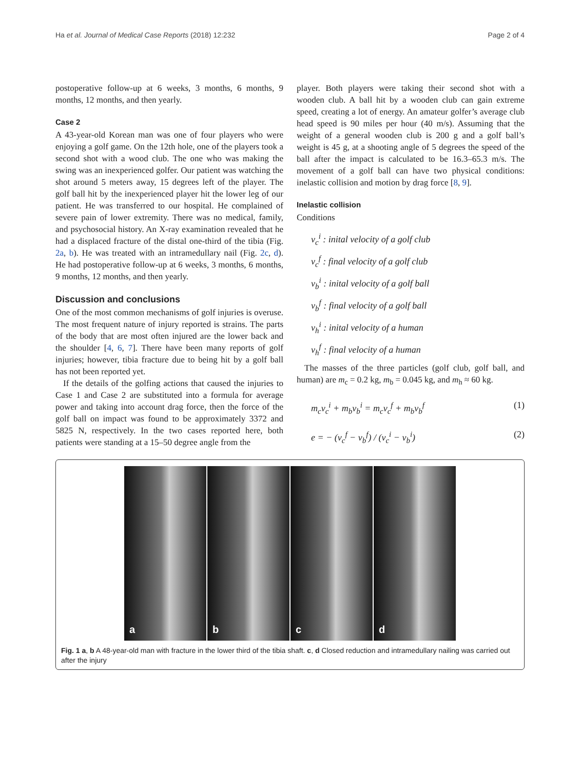Ha et al. Journal of Medical Case Reports (2018) 12:232 Page 2 of 4
postoperative follow-up at 6 weeks, 3 months, 6 months, 9 months, 12 months, and then yearly.
Case 2
A 43-year-old Korean man was one of four players who were enjoying a golf game. On the 12th hole, one of the players took a second shot with a wood club. The one who was making the swing was an inexperienced golfer. Our patient was watching the shot around 5 meters away, 15 degrees left of the player. The golf ball hit by the inexperienced player hit the lower leg of our patient. He was transferred to our hospital. He complained of severe pain of lower extremity. There was no medical, family, and psychosocial history. An X-ray examination revealed that he had a displaced fracture of the distal one-third of the tibia (Fig. 2a, b). He was treated with an intramedullary nail (Fig. 2c, d). He had postoperative follow-up at 6 weeks, 3 months, 6 months, 9 months, 12 months, and then yearly.
Discussion and conclusions
One of the most common mechanisms of golf injuries is overuse. The most frequent nature of injury reported is strains. The parts of the body that are most often injured are the lower back and the shoulder [4, 6, 7]. There have been many reports of golf injuries; however, tibia fracture due to being hit by a golf ball has not been reported yet.
If the details of the golfing actions that caused the injuries to Case 1 and Case 2 are substituted into a formula for average power and taking into account drag force, then the force of the golf ball on impact was found to be approximately 3372 and 5825 N, respectively. In the two cases reported here, both patients were standing at a 15–50 degree angle from the
player. Both players were taking their second shot with a wooden club. A ball hit by a wooden club can gain extreme speed, creating a lot of energy. An amateur golfer’s average club head speed is 90 miles per hour (40 m/s). Assuming that the weight of a general wooden club is 200 g and a golf ball’s weight is 45 g, at a shooting angle of 5 degrees the speed of the ball after the impact is calculated to be 16.3–65.3 m/s. The movement of a golf ball can have two physical conditions: inelastic collision and motion by drag force [8, 9].
Inelastic collision
Conditions
v<sub>c</sub><sup>i</sup> : inital velocity of a golf club
v<sub>c</sub><sup>f</sup> : final velocity of a golf club
v<sub>b</sub><sup>i</sup> : inital velocity of a golf ball
v<sub>b</sub><sup>f</sup> : final velocity of a golf ball
v<sub>h</sub><sup>i</sup> : inital velocity of a human
v<sub>h</sub><sup>f</sup> : final velocity of a human
The masses of the three particles (golf club, golf ball, and human) are m<sub>c</sub> = 0.2 kg, m<sub>b</sub> = 0.045 kg, and m<sub>h</sub> ≈ 60 kg.
m<sub>c</sub>v<sub>c</sub><sup>i</sup> + m<sub>b</sub>v<sub>b</sub><sup>i</sup> = m<sub>c</sub>v<sub>c</sub><sup>f</sup> + m<sub>b</sub>v<sub>b</sub><sup>f</sup> (1)
e = − (v<sub>c</sub><sup>f</sup> − v<sub>b</sub><sup>f</sup>) / (v<sub>c</sub><sup>i</sup> − v<sub>b</sub><sup>i</sup>) (2)
a b c d
Fig. 1 a, b A 48-year-old man with fracture in the lower third of the tibia shaft. c, d Closed reduction and intramedullary nailing was carried out after the injury